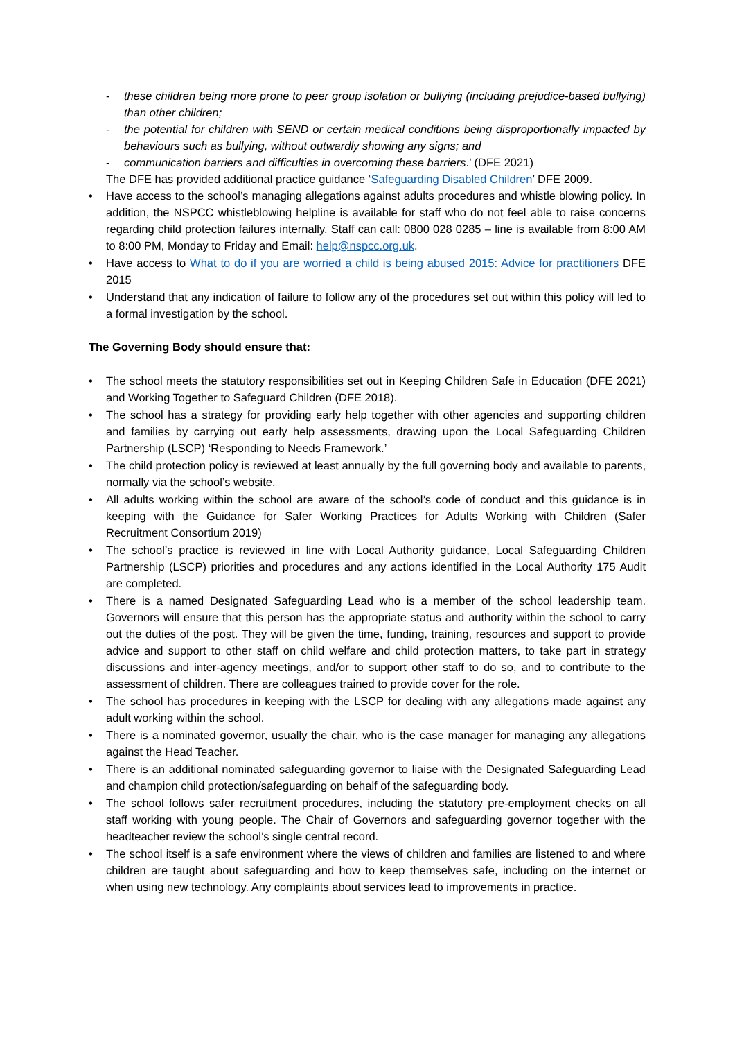- these children being more prone to peer group isolation or bullying (including prejudice-based bullying) than other children;
- the potential for children with SEND or certain medical conditions being disproportionally impacted by behaviours such as bullying, without outwardly showing any signs; and
- communication barriers and difficulties in overcoming these barriers.’ (DFE 2021)
The DFE has provided additional practice guidance ‘Safeguarding Disabled Children’ DFE 2009.
• Have access to the school’s managing allegations against adults procedures and whistle blowing policy. In addition, the NSPCC whistleblowing helpline is available for staff who do not feel able to raise concerns regarding child protection failures internally. Staff can call: 0800 028 0285 – line is available from 8:00 AM to 8:00 PM, Monday to Friday and Email: help@nspcc.org.uk.
• Have access to What to do if you are worried a child is being abused 2015: Advice for practitioners DFE 2015
• Understand that any indication of failure to follow any of the procedures set out within this policy will led to a formal investigation by the school.
The Governing Body should ensure that:
• The school meets the statutory responsibilities set out in Keeping Children Safe in Education (DFE 2021) and Working Together to Safeguard Children (DFE 2018).
• The school has a strategy for providing early help together with other agencies and supporting children and families by carrying out early help assessments, drawing upon the Local Safeguarding Children Partnership (LSCP) ‘Responding to Needs Framework.’
• The child protection policy is reviewed at least annually by the full governing body and available to parents, normally via the school’s website.
• All adults working within the school are aware of the school’s code of conduct and this guidance is in keeping with the Guidance for Safer Working Practices for Adults Working with Children (Safer Recruitment Consortium 2019)
• The school’s practice is reviewed in line with Local Authority guidance, Local Safeguarding Children Partnership (LSCP) priorities and procedures and any actions identified in the Local Authority 175 Audit are completed.
• There is a named Designated Safeguarding Lead who is a member of the school leadership team. Governors will ensure that this person has the appropriate status and authority within the school to carry out the duties of the post. They will be given the time, funding, training, resources and support to provide advice and support to other staff on child welfare and child protection matters, to take part in strategy discussions and inter-agency meetings, and/or to support other staff to do so, and to contribute to the assessment of children. There are colleagues trained to provide cover for the role.
• The school has procedures in keeping with the LSCP for dealing with any allegations made against any adult working within the school.
• There is a nominated governor, usually the chair, who is the case manager for managing any allegations against the Head Teacher.
• There is an additional nominated safeguarding governor to liaise with the Designated Safeguarding Lead and champion child protection/safeguarding on behalf of the safeguarding body.
• The school follows safer recruitment procedures, including the statutory pre-employment checks on all staff working with young people. The Chair of Governors and safeguarding governor together with the headteacher review the school’s single central record.
• The school itself is a safe environment where the views of children and families are listened to and where children are taught about safeguarding and how to keep themselves safe, including on the internet or when using new technology. Any complaints about services lead to improvements in practice.